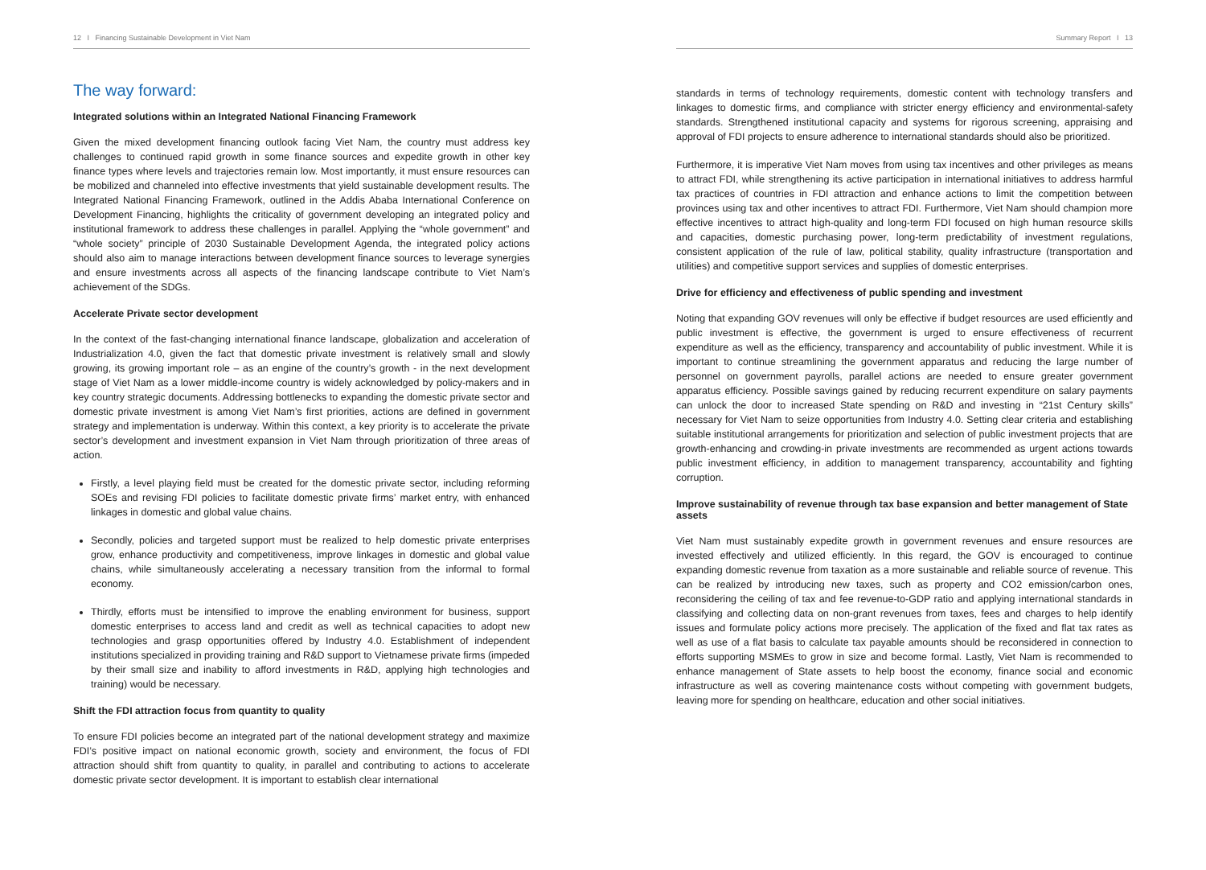12 I Financing Sustainable Development in Viet Nam
The way forward:
Integrated solutions within an Integrated National Financing Framework
Given the mixed development financing outlook facing Viet Nam, the country must address key challenges to continued rapid growth in some finance sources and expedite growth in other key finance types where levels and trajectories remain low. Most importantly, it must ensure resources can be mobilized and channeled into effective investments that yield sustainable development results. The Integrated National Financing Framework, outlined in the Addis Ababa International Conference on Development Financing, highlights the criticality of government developing an integrated policy and institutional framework to address these challenges in parallel. Applying the “whole government” and “whole society” principle of 2030 Sustainable Development Agenda, the integrated policy actions should also aim to manage interactions between development finance sources to leverage synergies and ensure investments across all aspects of the financing landscape contribute to Viet Nam’s achievement of the SDGs.
Accelerate Private sector development
In the context of the fast-changing international finance landscape, globalization and acceleration of Industrialization 4.0, given the fact that domestic private investment is relatively small and slowly growing, its growing important role – as an engine of the country’s growth - in the next development stage of Viet Nam as a lower middle-income country is widely acknowledged by policy-makers and in key country strategic documents. Addressing bottlenecks to expanding the domestic private sector and domestic private investment is among Viet Nam’s first priorities, actions are defined in government strategy and implementation is underway. Within this context, a key priority is to accelerate the private sector’s development and investment expansion in Viet Nam through prioritization of three areas of action.
Firstly, a level playing field must be created for the domestic private sector, including reforming SOEs and revising FDI policies to facilitate domestic private firms’ market entry, with enhanced linkages in domestic and global value chains.
Secondly, policies and targeted support must be realized to help domestic private enterprises grow, enhance productivity and competitiveness, improve linkages in domestic and global value chains, while simultaneously accelerating a necessary transition from the informal to formal economy.
Thirdly, efforts must be intensified to improve the enabling environment for business, support domestic enterprises to access land and credit as well as technical capacities to adopt new technologies and grasp opportunities offered by Industry 4.0. Establishment of independent institutions specialized in providing training and R&D support to Vietnamese private firms (impeded by their small size and inability to afford investments in R&D, applying high technologies and training) would be necessary.
Shift the FDI attraction focus from quantity to quality
To ensure FDI policies become an integrated part of the national development strategy and maximize FDI’s positive impact on national economic growth, society and environment, the focus of FDI attraction should shift from quantity to quality, in parallel and contributing to actions to accelerate domestic private sector development. It is important to establish clear international
Summary Report I 13
standards in terms of technology requirements, domestic content with technology transfers and linkages to domestic firms, and compliance with stricter energy efficiency and environmental-safety standards. Strengthened institutional capacity and systems for rigorous screening, appraising and approval of FDI projects to ensure adherence to international standards should also be prioritized.
Furthermore, it is imperative Viet Nam moves from using tax incentives and other privileges as means to attract FDI, while strengthening its active participation in international initiatives to address harmful tax practices of countries in FDI attraction and enhance actions to limit the competition between provinces using tax and other incentives to attract FDI. Furthermore, Viet Nam should champion more effective incentives to attract high-quality and long-term FDI focused on high human resource skills and capacities, domestic purchasing power, long-term predictability of investment regulations, consistent application of the rule of law, political stability, quality infrastructure (transportation and utilities) and competitive support services and supplies of domestic enterprises.
Drive for efficiency and effectiveness of public spending and investment
Noting that expanding GOV revenues will only be effective if budget resources are used efficiently and public investment is effective, the government is urged to ensure effectiveness of recurrent expenditure as well as the efficiency, transparency and accountability of public investment. While it is important to continue streamlining the government apparatus and reducing the large number of personnel on government payrolls, parallel actions are needed to ensure greater government apparatus efficiency. Possible savings gained by reducing recurrent expenditure on salary payments can unlock the door to increased State spending on R&D and investing in “21st Century skills” necessary for Viet Nam to seize opportunities from Industry 4.0. Setting clear criteria and establishing suitable institutional arrangements for prioritization and selection of public investment projects that are growth-enhancing and crowding-in private investments are recommended as urgent actions towards public investment efficiency, in addition to management transparency, accountability and fighting corruption.
Improve sustainability of revenue through tax base expansion and better management of State assets
Viet Nam must sustainably expedite growth in government revenues and ensure resources are invested effectively and utilized efficiently. In this regard, the GOV is encouraged to continue expanding domestic revenue from taxation as a more sustainable and reliable source of revenue. This can be realized by introducing new taxes, such as property and CO2 emission/carbon ones, reconsidering the ceiling of tax and fee revenue-to-GDP ratio and applying international standards in classifying and collecting data on non-grant revenues from taxes, fees and charges to help identify issues and formulate policy actions more precisely. The application of the fixed and flat tax rates as well as use of a flat basis to calculate tax payable amounts should be reconsidered in connection to efforts supporting MSMEs to grow in size and become formal. Lastly, Viet Nam is recommended to enhance management of State assets to help boost the economy, finance social and economic infrastructure as well as covering maintenance costs without competing with government budgets, leaving more for spending on healthcare, education and other social initiatives.